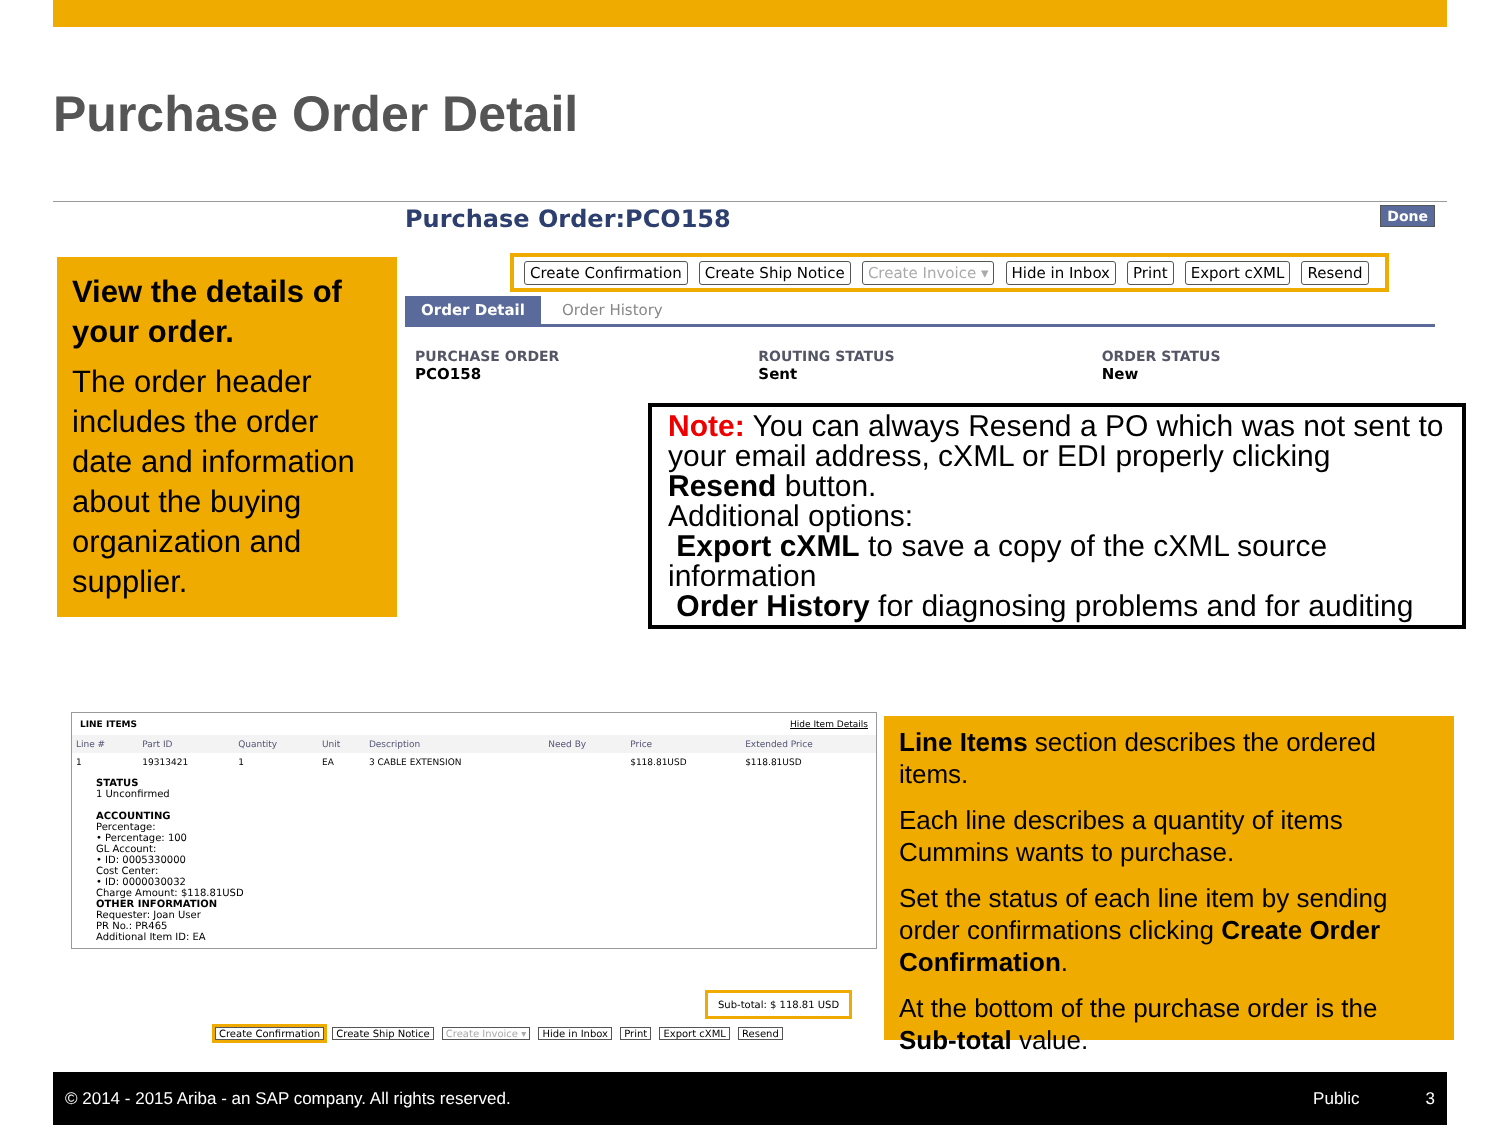Purchase Order Detail
View the details of your order.
The order header includes the order date and information about the buying organization and supplier.
Purchase Order:PCO158 Done
Create Confirmation Create Ship Notice Create Invoice ▾ Hide in Inbox Print Export cXML Resend
Order Detail Order History
PURCHASE ORDER
PCO158
ROUTING STATUS
Sent
ORDER STATUS
New
Note: You can always Resend a PO which was not sent to your email address, cXML or EDI properly clicking Resend button.
Additional options:
Export cXML to save a copy of the cXML source information
Order History for diagnosing problems and for auditing
LINE ITEMS Hide Item Details
| Line # | Part ID | Quantity | Unit | Description | Need By | Price | Extended Price |
| --- | --- | --- | --- | --- | --- | --- | --- |
| 1 | 19313421 | 1 | EA | 3 CABLE EXTENSION | | $118.81USD | $118.81USD |
STATUS
1 Unconfirmed
ACCOUNTING
Percentage:
• Percentage: 100
GL Account:
• ID: 0005330000
Cost Center:
• ID: 0000030032
Charge Amount: $118.81USD
OTHER INFORMATION
Requester: Joan User
PR No.: PR465
Additional Item ID: EA
Sub-total: $ 118.81 USD
Create Confirmation Create Ship Notice Create Invoice ▾ Hide in Inbox Print Export cXML Resend
Line Items section describes the ordered items.
Each line describes a quantity of items Cummins wants to purchase.
Set the status of each line item by sending order confirmations clicking Create Order Confirmation.
At the bottom of the purchase order is the Sub-total value.
© 2014 - 2015 Ariba - an SAP company. All rights reserved. Public 3